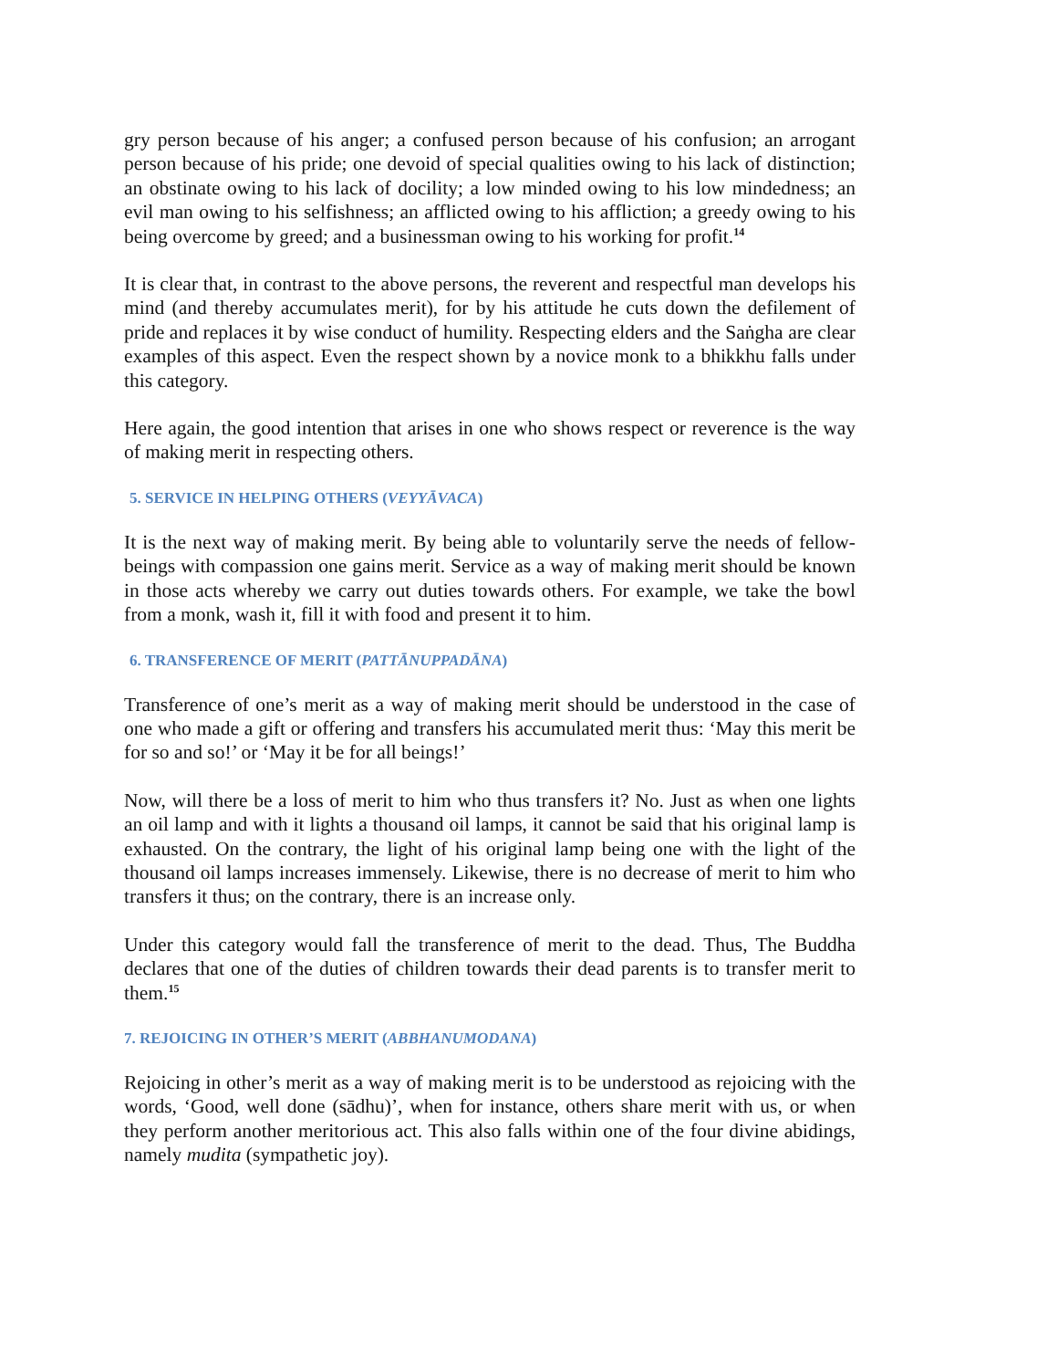gry person because of his anger; a confused person because of his confusion; an arrogant person because of his pride; one devoid of special qualities owing to his lack of distinction; an obstinate owing to his lack of docility; a low minded owing to his low mindedness; an evil man owing to his selfishness; an afflicted owing to his affliction; a greedy owing to his being overcome by greed; and a businessman owing to his working for profit.<sup>14</sup>
It is clear that, in contrast to the above persons, the reverent and respectful man develops his mind (and thereby accumulates merit), for by his attitude he cuts down the defilement of pride and replaces it by wise conduct of humility. Respecting elders and the Saṅgha are clear examples of this aspect. Even the respect shown by a novice monk to a bhikkhu falls under this category.
Here again, the good intention that arises in one who shows respect or reverence is the way of making merit in respecting others.
5. SERVICE IN HELPING OTHERS (VEYYĀVACA)
It is the next way of making merit. By being able to voluntarily serve the needs of fellow-beings with compassion one gains merit. Service as a way of making merit should be known in those acts whereby we carry out duties towards others. For example, we take the bowl from a monk, wash it, fill it with food and present it to him.
6. TRANSFERENCE OF MERIT (PATTĀNUPPADĀNA)
Transference of one’s merit as a way of making merit should be understood in the case of one who made a gift or offering and transfers his accumulated merit thus: ‘May this merit be for so and so!’ or ‘May it be for all beings!’
Now, will there be a loss of merit to him who thus transfers it? No. Just as when one lights an oil lamp and with it lights a thousand oil lamps, it cannot be said that his original lamp is exhausted. On the contrary, the light of his original lamp being one with the light of the thousand oil lamps increases immensely. Likewise, there is no decrease of merit to him who transfers it thus; on the contrary, there is an increase only.
Under this category would fall the transference of merit to the dead. Thus, The Buddha declares that one of the duties of children towards their dead parents is to transfer merit to them.<sup>15</sup>
7. REJOICING IN OTHER’S MERIT (ABBHANUMODANA)
Rejoicing in other’s merit as a way of making merit is to be understood as rejoicing with the words, ‘Good, well done (sādhu)’, when for instance, others share merit with us, or when they perform another meritorious act. This also falls within one of the four divine abidings, namely mudita (sympathetic joy).